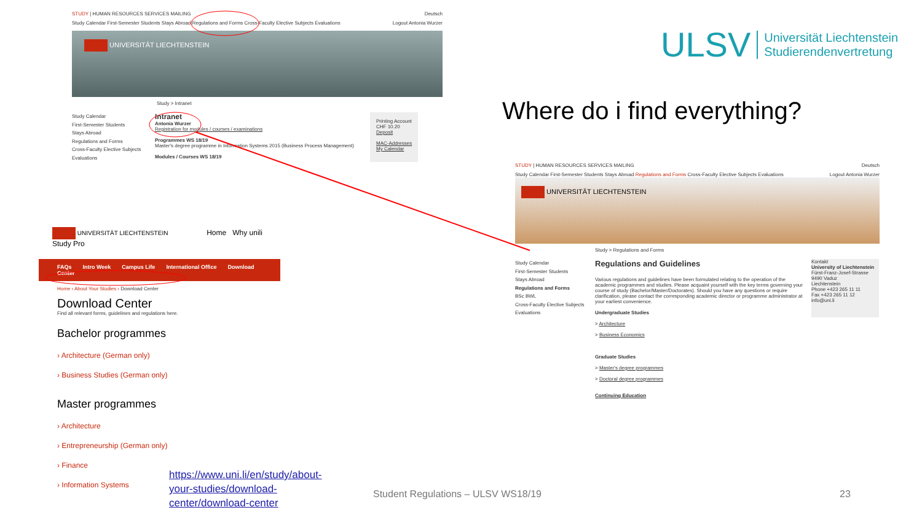STUDY | HUMAN RESOURCES SERVICES MAILING Deutsch
Study Calendar First-Semester Students Stays Abroad Regulations and Forms Cross-Faculty Elective Subjects Evaluations Logout Antonia Wurzer
UNIVERSITÄT LIECHTENSTEIN
Study > Intranet
Study Calendar
First-Semester Students
Stays Abroad
Regulations and Forms
Cross-Faculty Elective Subjects
Evaluations
Intranet
Antonia Wurzer
Registration for modules / courses / examinations
Programmes WS 18/19
Master's degree programme in Information Systems 2015 (Business Process Management)
Modules / Courses WS 18/19
Printing Account
CHF 10.20
Deposit
MAC-Addresses
My Calendar
UNIVERSITÄT LIECHTENSTEIN Home Why unili Study Pro
FAQs Intro Week Campus Life International Office Download Center
Home › About Your Studies › Download Center
Download Center
Find all relevant forms, guidelines and regulations here.
Bachelor programmes
› Architecture (German only)
› Business Studies (German only)
Master programmes
› Architecture
› Entrepreneurship (German only)
› Finance
› Information Systems
https://www.uni.li/en/study/about-your-studies/download-center/download-center
ULSV Universität Liechtenstein
Studierendenvertretung
Where do i find everything?
STUDY | HUMAN RESOURCES SERVICES MAILING Deutsch
Study Calendar First-Semester Students Stays Abroad Regulations and Forms Cross-Faculty Elective Subjects Evaluations Logout Antonia Wurzer
UNIVERSITÄT LIECHTENSTEIN
Study > Regulations and Forms
Study Calendar
First-Semester Students
Stays Abroad
Regulations and Forms
BSc BWL
Cross-Faculty Elective Subjects
Evaluations
Regulations and Guidelines
Various regulations and guidelines have been formulated relating to the operation of the academic programmes and studies. Please acquaint yourself with the key terms governing your course of study (Bachelor/Master/Doctorates). Should you have any questions or require clarification, please contact the corresponding academic director or programme administrator at your earliest convenience.
Undergraduate Studies
> Architecture
> Business Economics
Graduate Studies
> Master's degree programmes
> Doctoral degree programmes
Continuing Education
Kontakt
University of Liechtenstein
Fürst-Franz-Josef-Strasse
9490 Vaduz
Liechtenstein
Phone +423 265 11 11
Fax +423 265 11 12
info@uni.li
Student Regulations – ULSV WS18/19
23